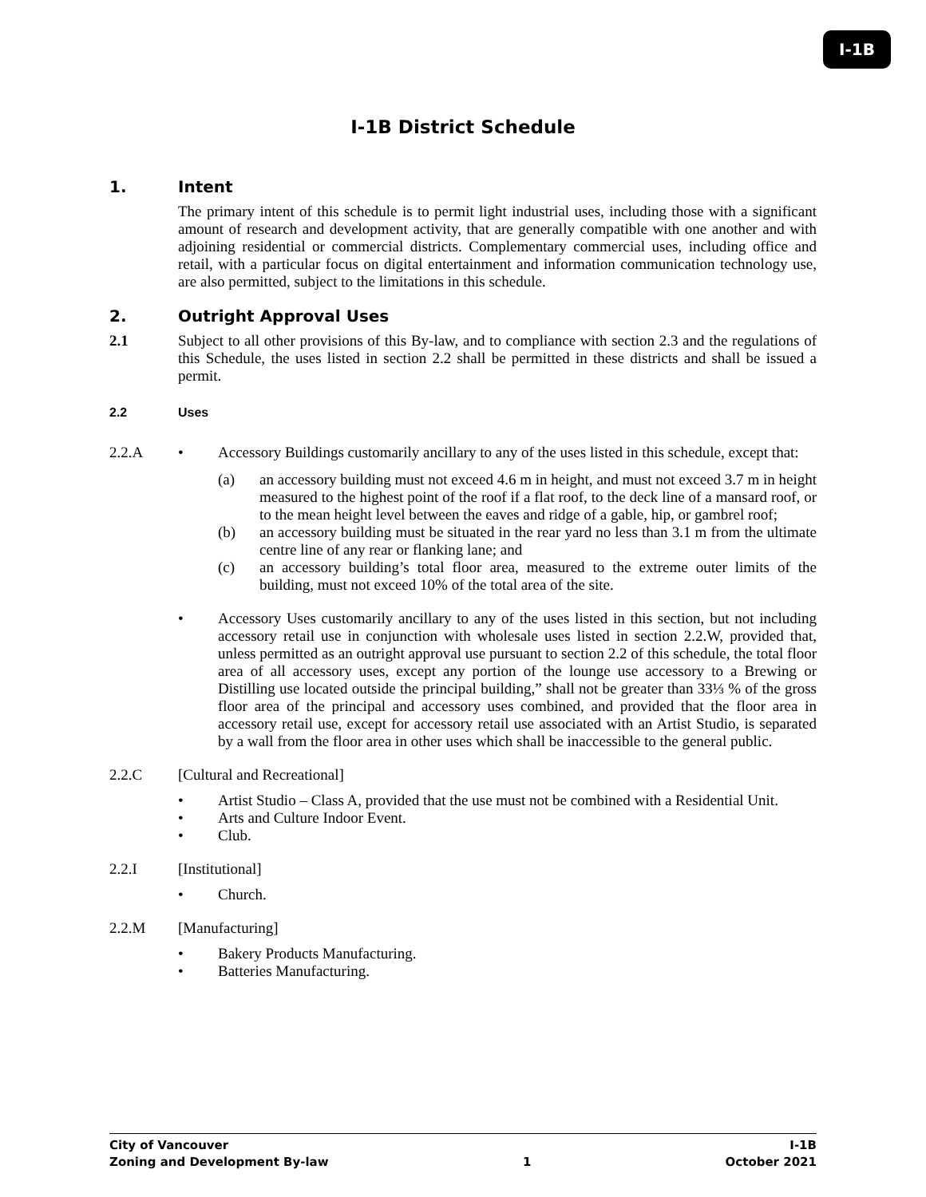I-1B
I-1B District Schedule
1. Intent
The primary intent of this schedule is to permit light industrial uses, including those with a significant amount of research and development activity, that are generally compatible with one another and with adjoining residential or commercial districts. Complementary commercial uses, including office and retail, with a particular focus on digital entertainment and information communication technology use, are also permitted, subject to the limitations in this schedule.
2. Outright Approval Uses
2.1 Subject to all other provisions of this By-law, and to compliance with section 2.3 and the regulations of this Schedule, the uses listed in section 2.2 shall be permitted in these districts and shall be issued a permit.
2.2 Uses
2.2.A • Accessory Buildings customarily ancillary to any of the uses listed in this schedule, except that:
(a) an accessory building must not exceed 4.6 m in height, and must not exceed 3.7 m in height measured to the highest point of the roof if a flat roof, to the deck line of a mansard roof, or to the mean height level between the eaves and ridge of a gable, hip, or gambrel roof;
(b) an accessory building must be situated in the rear yard no less than 3.1 m from the ultimate centre line of any rear or flanking lane; and
(c) an accessory building’s total floor area, measured to the extreme outer limits of the building, must not exceed 10% of the total area of the site.
• Accessory Uses customarily ancillary to any of the uses listed in this section, but not including accessory retail use in conjunction with wholesale uses listed in section 2.2.W, provided that, unless permitted as an outright approval use pursuant to section 2.2 of this schedule, the total floor area of all accessory uses, except any portion of the lounge use accessory to a Brewing or Distilling use located outside the principal building,” shall not be greater than 33⅓ % of the gross floor area of the principal and accessory uses combined, and provided that the floor area in accessory retail use, except for accessory retail use associated with an Artist Studio, is separated by a wall from the floor area in other uses which shall be inaccessible to the general public.
2.2.C [Cultural and Recreational]
• Artist Studio – Class A, provided that the use must not be combined with a Residential Unit.
• Arts and Culture Indoor Event.
• Club.
2.2.I [Institutional]
• Church.
2.2.M [Manufacturing]
• Bakery Products Manufacturing.
• Batteries Manufacturing.
City of Vancouver I-1B
Zoning and Development By-law 1 October 2021